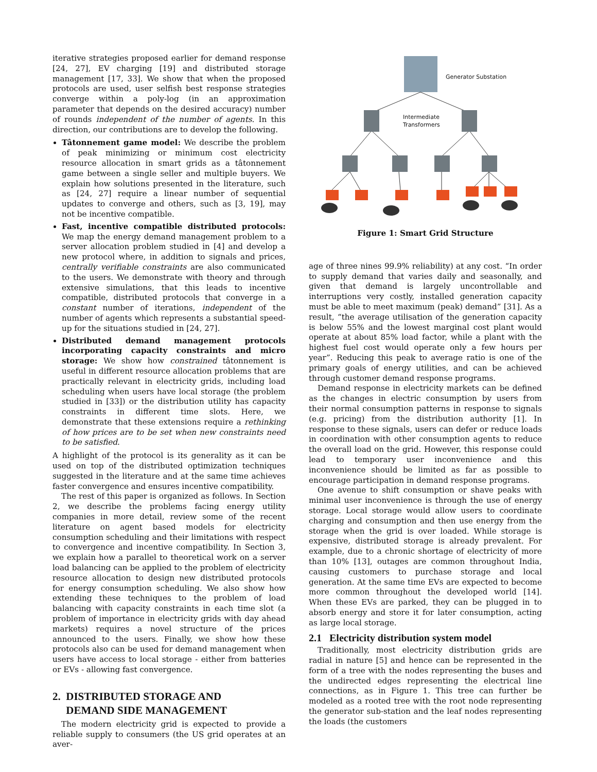iterative strategies proposed earlier for demand response [24, 27], EV charging [19] and distributed storage management [17, 33]. We show that when the proposed protocols are used, user selfish best response strategies converge within a poly-log (in an approximation parameter that depends on the desired accuracy) number of rounds independent of the number of agents. In this direction, our contributions are to develop the following.
Tâtonnement game model: We describe the problem of peak minimizing or minimum cost electricity resource allocation in smart grids as a tâtonnement game between a single seller and multiple buyers. We explain how solutions presented in the literature, such as [24, 27] require a linear number of sequential updates to converge and others, such as [3, 19], may not be incentive compatible.
Fast, incentive compatible distributed protocols: We map the energy demand management problem to a server allocation problem studied in [4] and develop a new protocol where, in addition to signals and prices, centrally verifiable constraints are also communicated to the users. We demonstrate with theory and through extensive simulations, that this leads to incentive compatible, distributed protocols that converge in a constant number of iterations, independent of the number of agents which represents a substantial speed-up for the situations studied in [24, 27].
Distributed demand management protocols incorporating capacity constraints and micro storage: We show how constrained tâtonnement is useful in different resource allocation problems that are practically relevant in electricity grids, including load scheduling when users have local storage (the problem studied in [33]) or the distribution utility has capacity constraints in different time slots. Here, we demonstrate that these extensions require a rethinking of how prices are to be set when new constraints need to be satisfied.
A highlight of the protocol is its generality as it can be used on top of the distributed optimization techniques suggested in the literature and at the same time achieves faster convergence and ensures incentive compatibility.
The rest of this paper is organized as follows. In Section 2, we describe the problems facing energy utility companies in more detail, review some of the recent literature on agent based models for electricity consumption scheduling and their limitations with respect to convergence and incentive compatibility. In Section 3, we explain how a parallel to theoretical work on a server load balancing can be applied to the problem of electricity resource allocation to design new distributed protocols for energy consumption scheduling. We also show how extending these techniques to the problem of load balancing with capacity constraints in each time slot (a problem of importance in electricity grids with day ahead markets) requires a novel structure of the prices announced to the users. Finally, we show how these protocols also can be used for demand management when users have access to local storage - either from batteries or EVs - allowing fast convergence.
2. DISTRIBUTED STORAGE AND
DEMAND SIDE MANAGEMENT
The modern electricity grid is expected to provide a reliable supply to consumers (the US grid operates at an aver-
Generator Substation
Intermediate
Transformers
Figure 1: Smart Grid Structure
age of three nines 99.9% reliability) at any cost. “In order to supply demand that varies daily and seasonally, and given that demand is largely uncontrollable and interruptions very costly, installed generation capacity must be able to meet maximum (peak) demand” [31]. As a result, “the average utilisation of the generation capacity is below 55% and the lowest marginal cost plant would operate at about 85% load factor, while a plant with the highest fuel cost would operate only a few hours per year”. Reducing this peak to average ratio is one of the primary goals of energy utilities, and can be achieved through customer demand response programs.
Demand response in electricity markets can be defined as the changes in electric consumption by users from their normal consumption patterns in response to signals (e.g. pricing) from the distribution authority [1]. In response to these signals, users can defer or reduce loads in coordination with other consumption agents to reduce the overall load on the grid. However, this response could lead to temporary user inconvenience and this inconvenience should be limited as far as possible to encourage participation in demand response programs.
One avenue to shift consumption or shave peaks with minimal user inconvenience is through the use of energy storage. Local storage would allow users to coordinate charging and consumption and then use energy from the storage when the grid is over loaded. While storage is expensive, distributed storage is already prevalent. For example, due to a chronic shortage of electricity of more than 10% [13], outages are common throughout India, causing customers to purchase storage and local generation. At the same time EVs are expected to become more common throughout the developed world [14]. When these EVs are parked, they can be plugged in to absorb energy and store it for later consumption, acting as large local storage.
2.1 Electricity distribution system model
Traditionally, most electricity distribution grids are radial in nature [5] and hence can be represented in the form of a tree with the nodes representing the buses and the undirected edges representing the electrical line connections, as in Figure 1. This tree can further be modeled as a rooted tree with the root node representing the generator sub-station and the leaf nodes representing the loads (the customers